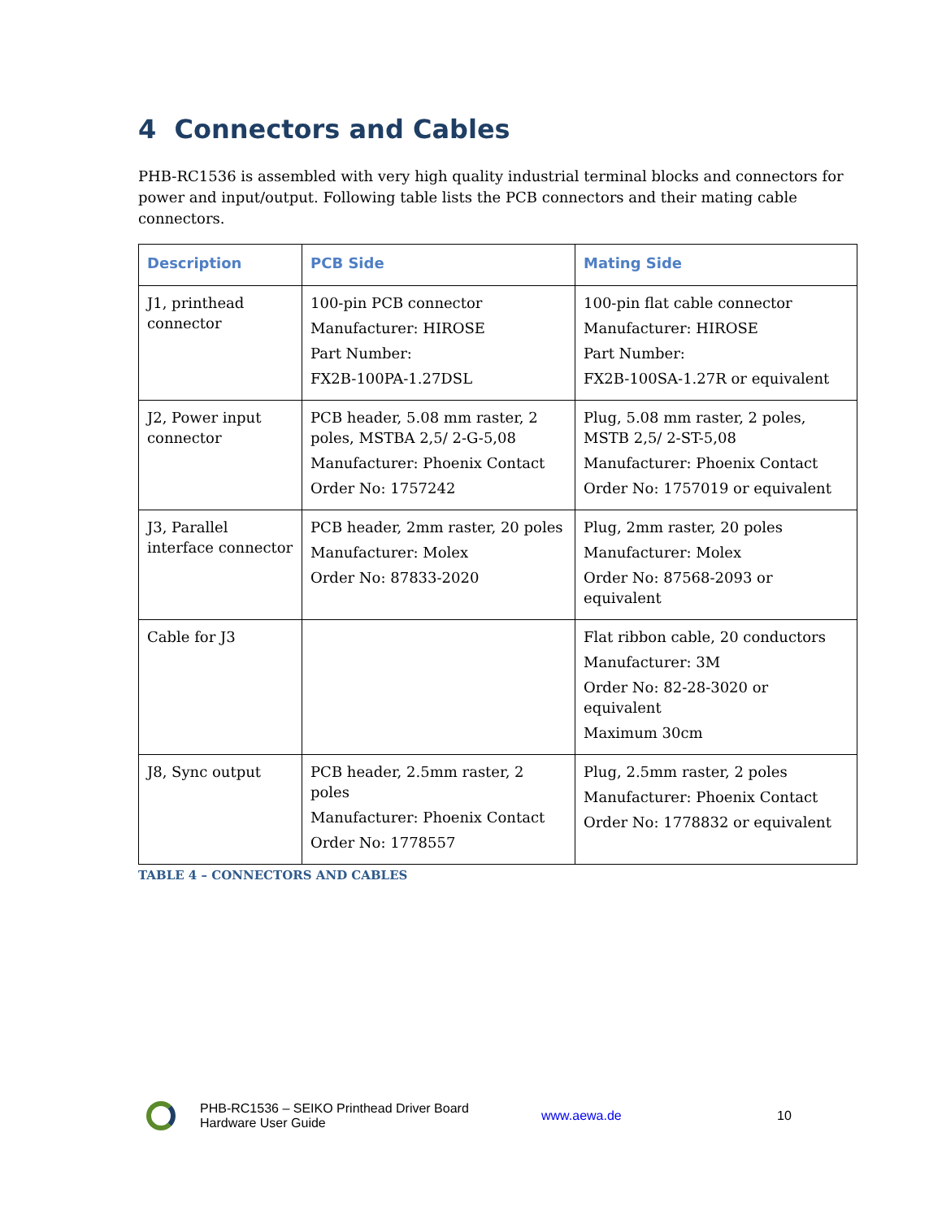4 Connectors and Cables
PHB-RC1536 is assembled with very high quality industrial terminal blocks and connectors for power and input/output. Following table lists the PCB connectors and their mating cable connectors.
| Description | PCB Side | Mating Side |
| --- | --- | --- |
| J1, printhead connector | 100-pin PCB connector Manufacturer: HIROSE Part Number: FX2B-100PA-1.27DSL | 100-pin flat cable connector Manufacturer: HIROSE Part Number: FX2B-100SA-1.27R or equivalent |
| J2, Power input connector | PCB header, 5.08 mm raster, 2 poles, MSTBA 2,5/ 2-G-5,08 Manufacturer: Phoenix Contact Order No: 1757242 | Plug, 5.08 mm raster, 2 poles, MSTB 2,5/ 2-ST-5,08 Manufacturer: Phoenix Contact Order No: 1757019 or equivalent |
| J3, Parallel interface connector | PCB header, 2mm raster, 20 poles Manufacturer: Molex Order No: 87833-2020 | Plug, 2mm raster, 20 poles Manufacturer: Molex Order No: 87568-2093 or equivalent |
| Cable for J3 | | Flat ribbon cable, 20 conductors Manufacturer: 3M Order No: 82-28-3020 or equivalent Maximum 30cm |
| J8, Sync output | PCB header, 2.5mm raster, 2 poles Manufacturer: Phoenix Contact Order No: 1778557 | Plug, 2.5mm raster, 2 poles Manufacturer: Phoenix Contact Order No: 1778832 or equivalent |
TABLE 4 – CONNECTORS AND CABLES
PHB-RC1536 – SEIKO Printhead Driver Board
Hardware User Guide
www.aewa.de 10